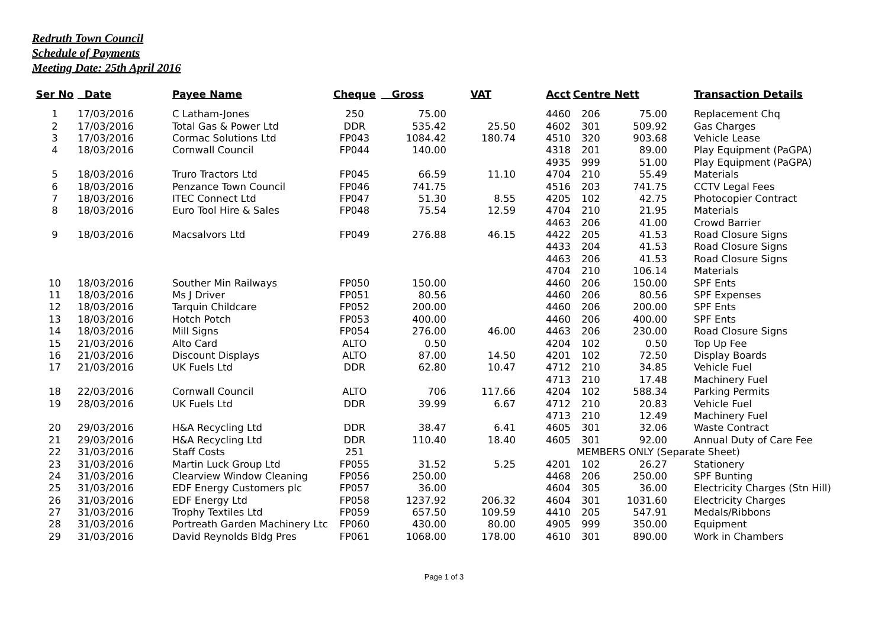Redruth Town Council
Schedule of Payments
Meeting Date: 25th April 2016
| Ser No | Date | Payee Name | Cheque | Gross | VAT | Acct | Centre | Nett | | Transaction Details |
| --- | --- | --- | --- | --- | --- | --- | --- | --- | --- | --- |
| 1 | 17/03/2016 | C Latham-Jones | 250 | 75.00 | | 4460 | 206 | 75.00 | | Replacement Chq |
| 2 | 17/03/2016 | Total Gas & Power Ltd | DDR | 535.42 | 25.50 | 4602 | 301 | 509.92 | | Gas Charges |
| 3 | 17/03/2016 | Cormac Solutions Ltd | FP043 | 1084.42 | 180.74 | 4510 | 320 | 903.68 | | Vehicle Lease |
| 4 | 18/03/2016 | Cornwall Council | FP044 | 140.00 | | 4318 | 201 | 89.00 | | Play Equipment (PaGPA) |
| | | | | | | 4935 | 999 | 51.00 | | Play Equipment (PaGPA) |
| 5 | 18/03/2016 | Truro Tractors Ltd | FP045 | 66.59 | 11.10 | 4704 | 210 | 55.49 | | Materials |
| 6 | 18/03/2016 | Penzance Town Council | FP046 | 741.75 | | 4516 | 203 | 741.75 | | CCTV Legal Fees |
| 7 | 18/03/2016 | ITEC Connect Ltd | FP047 | 51.30 | 8.55 | 4205 | 102 | 42.75 | | Photocopier Contract |
| 8 | 18/03/2016 | Euro Tool Hire & Sales | FP048 | 75.54 | 12.59 | 4704 | 210 | 21.95 | | Materials |
| | | | | | | 4463 | 206 | 41.00 | | Crowd Barrier |
| 9 | 18/03/2016 | Macsalvors Ltd | FP049 | 276.88 | 46.15 | 4422 | 205 | 41.53 | | Road Closure Signs |
| | | | | | | 4433 | 204 | 41.53 | | Road Closure Signs |
| | | | | | | 4463 | 206 | 41.53 | | Road Closure Signs |
| | | | | | | 4704 | 210 | 106.14 | | Materials |
| 10 | 18/03/2016 | Souther Min Railways | FP050 | 150.00 | | 4460 | 206 | 150.00 | | SPF Ents |
| 11 | 18/03/2016 | Ms J Driver | FP051 | 80.56 | | 4460 | 206 | 80.56 | | SPF Expenses |
| 12 | 18/03/2016 | Tarquin Childcare | FP052 | 200.00 | | 4460 | 206 | 200.00 | | SPF Ents |
| 13 | 18/03/2016 | Hotch Potch | FP053 | 400.00 | | 4460 | 206 | 400.00 | | SPF Ents |
| 14 | 18/03/2016 | Mill Signs | FP054 | 276.00 | 46.00 | 4463 | 206 | 230.00 | | Road Closure Signs |
| 15 | 21/03/2016 | Alto Card | ALTO | 0.50 | | 4204 | 102 | 0.50 | | Top Up Fee |
| 16 | 21/03/2016 | Discount Displays | ALTO | 87.00 | 14.50 | 4201 | 102 | 72.50 | | Display Boards |
| 17 | 21/03/2016 | UK Fuels Ltd | DDR | 62.80 | 10.47 | 4712 | 210 | 34.85 | | Vehicle Fuel |
| | | | | | | 4713 | 210 | 17.48 | | Machinery Fuel |
| 18 | 22/03/2016 | Cornwall Council | ALTO | 706 | 117.66 | 4204 | 102 | 588.34 | | Parking Permits |
| 19 | 28/03/2016 | UK Fuels Ltd | DDR | 39.99 | 6.67 | 4712 | 210 | 20.83 | | Vehicle Fuel |
| | | | | | | 4713 | 210 | 12.49 | | Machinery Fuel |
| 20 | 29/03/2016 | H&A Recycling Ltd | DDR | 38.47 | 6.41 | 4605 | 301 | 32.06 | | Waste Contract |
| 21 | 29/03/2016 | H&A Recycling Ltd | DDR | 110.40 | 18.40 | 4605 | 301 | 92.00 | | Annual Duty of Care Fee |
| 22 | 31/03/2016 | Staff Costs | 251 | | | | MEMBERS ONLY (Separate Sheet) | | | |
| 23 | 31/03/2016 | Martin Luck Group Ltd | FP055 | 31.52 | 5.25 | 4201 | 102 | 26.27 | | Stationery |
| 24 | 31/03/2016 | Clearview Window Cleaning | FP056 | 250.00 | | 4468 | 206 | 250.00 | | SPF Bunting |
| 25 | 31/03/2016 | EDF Energy Customers plc | FP057 | 36.00 | | 4604 | 305 | 36.00 | | Electricity Charges (Stn Hill) |
| 26 | 31/03/2016 | EDF Energy Ltd | FP058 | 1237.92 | 206.32 | 4604 | 301 | 1031.60 | | Electricity Charges |
| 27 | 31/03/2016 | Trophy Textiles Ltd | FP059 | 657.50 | 109.59 | 4410 | 205 | 547.91 | | Medals/Ribbons |
| 28 | 31/03/2016 | Portreath Garden Machinery Ltc | FP060 | 430.00 | 80.00 | 4905 | 999 | 350.00 | | Equipment |
| 29 | 31/03/2016 | David Reynolds Bldg Pres | FP061 | 1068.00 | 178.00 | 4610 | 301 | 890.00 | | Work in Chambers |
Page 1 of 3